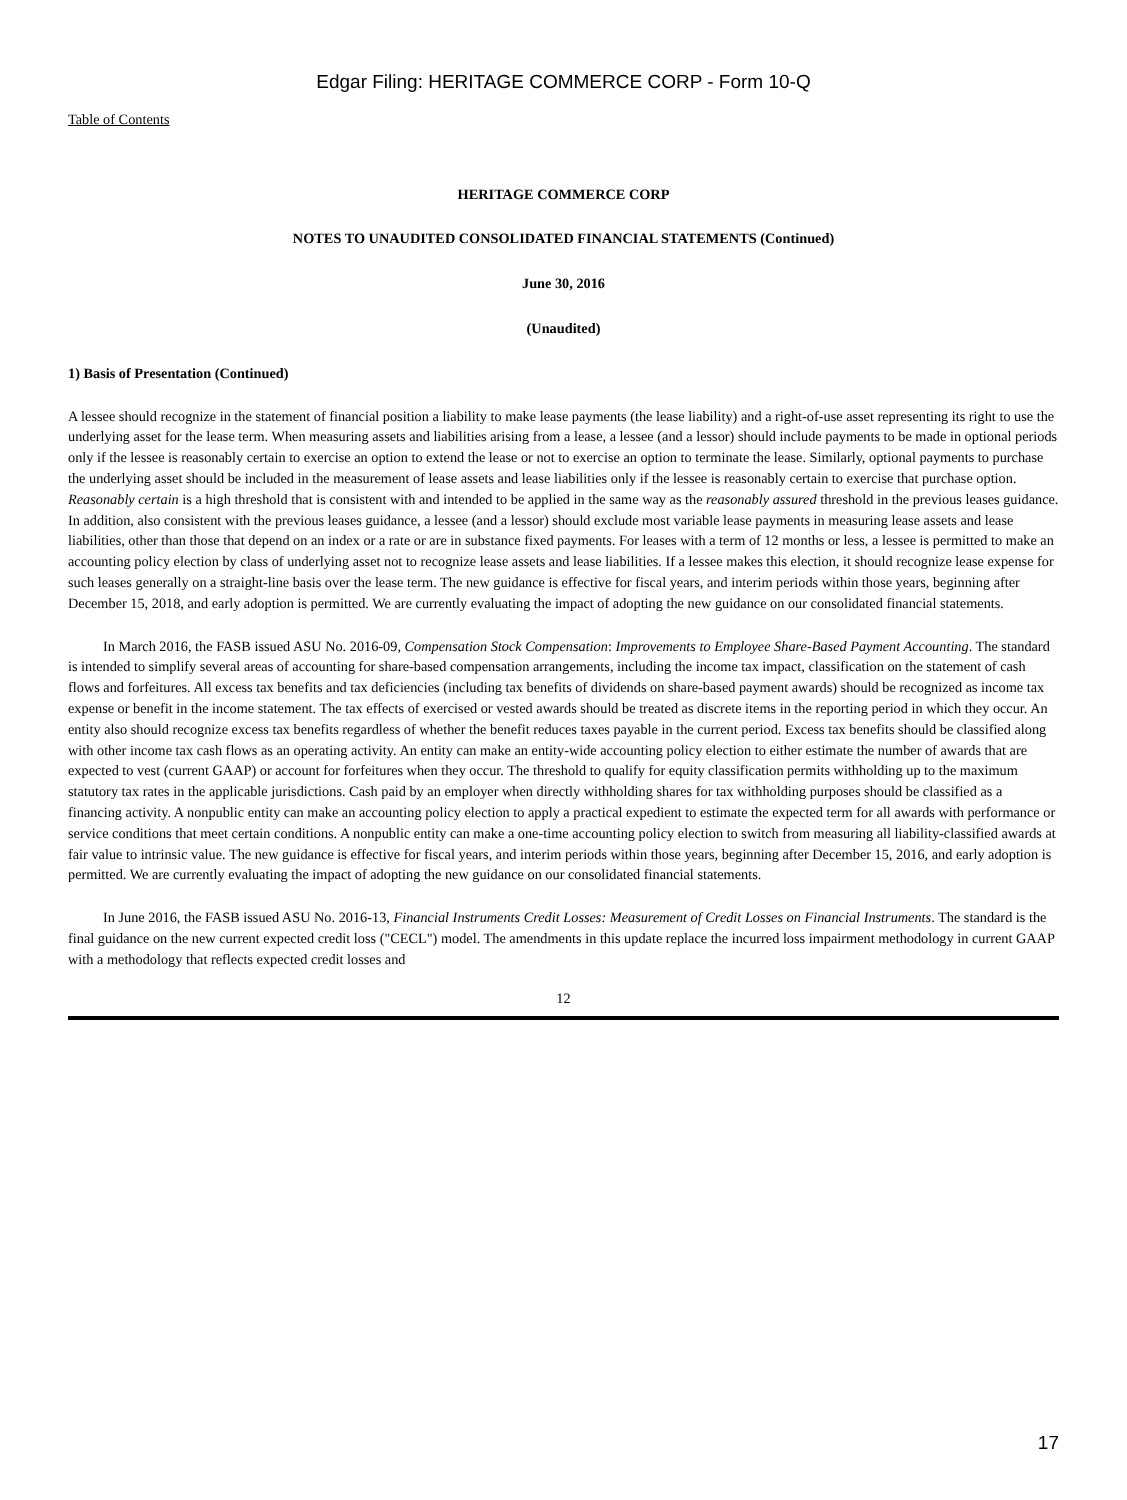Edgar Filing: HERITAGE COMMERCE CORP - Form 10-Q
Table of Contents
HERITAGE COMMERCE CORP
NOTES TO UNAUDITED CONSOLIDATED FINANCIAL STATEMENTS (Continued)
June 30, 2016
(Unaudited)
1) Basis of Presentation (Continued)
A lessee should recognize in the statement of financial position a liability to make lease payments (the lease liability) and a right-of-use asset representing its right to use the underlying asset for the lease term. When measuring assets and liabilities arising from a lease, a lessee (and a lessor) should include payments to be made in optional periods only if the lessee is reasonably certain to exercise an option to extend the lease or not to exercise an option to terminate the lease. Similarly, optional payments to purchase the underlying asset should be included in the measurement of lease assets and lease liabilities only if the lessee is reasonably certain to exercise that purchase option. Reasonably certain is a high threshold that is consistent with and intended to be applied in the same way as the reasonably assured threshold in the previous leases guidance. In addition, also consistent with the previous leases guidance, a lessee (and a lessor) should exclude most variable lease payments in measuring lease assets and lease liabilities, other than those that depend on an index or a rate or are in substance fixed payments. For leases with a term of 12 months or less, a lessee is permitted to make an accounting policy election by class of underlying asset not to recognize lease assets and lease liabilities. If a lessee makes this election, it should recognize lease expense for such leases generally on a straight-line basis over the lease term. The new guidance is effective for fiscal years, and interim periods within those years, beginning after December 15, 2018, and early adoption is permitted. We are currently evaluating the impact of adopting the new guidance on our consolidated financial statements.
In March 2016, the FASB issued ASU No. 2016-09, Compensation Stock Compensation: Improvements to Employee Share-Based Payment Accounting. The standard is intended to simplify several areas of accounting for share-based compensation arrangements, including the income tax impact, classification on the statement of cash flows and forfeitures. All excess tax benefits and tax deficiencies (including tax benefits of dividends on share-based payment awards) should be recognized as income tax expense or benefit in the income statement. The tax effects of exercised or vested awards should be treated as discrete items in the reporting period in which they occur. An entity also should recognize excess tax benefits regardless of whether the benefit reduces taxes payable in the current period. Excess tax benefits should be classified along with other income tax cash flows as an operating activity. An entity can make an entity-wide accounting policy election to either estimate the number of awards that are expected to vest (current GAAP) or account for forfeitures when they occur. The threshold to qualify for equity classification permits withholding up to the maximum statutory tax rates in the applicable jurisdictions. Cash paid by an employer when directly withholding shares for tax withholding purposes should be classified as a financing activity. A nonpublic entity can make an accounting policy election to apply a practical expedient to estimate the expected term for all awards with performance or service conditions that meet certain conditions. A nonpublic entity can make a one-time accounting policy election to switch from measuring all liability-classified awards at fair value to intrinsic value. The new guidance is effective for fiscal years, and interim periods within those years, beginning after December 15, 2016, and early adoption is permitted. We are currently evaluating the impact of adopting the new guidance on our consolidated financial statements.
In June 2016, the FASB issued ASU No. 2016-13, Financial Instruments Credit Losses: Measurement of Credit Losses on Financial Instruments. The standard is the final guidance on the new current expected credit loss ("CECL") model. The amendments in this update replace the incurred loss impairment methodology in current GAAP with a methodology that reflects expected credit losses and
12
17